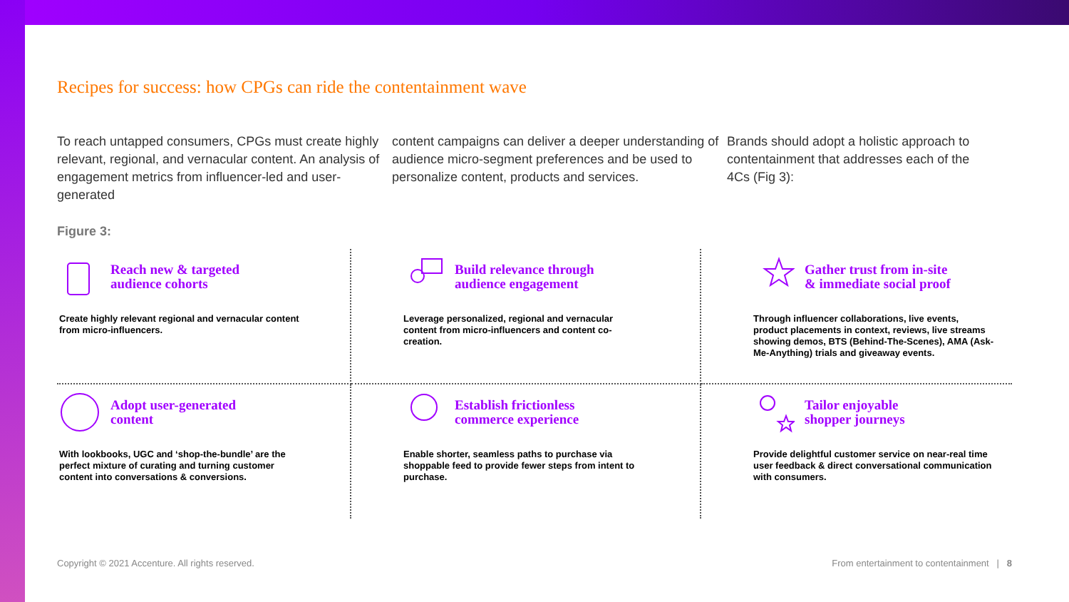Recipes for success: how CPGs can ride the contentainment wave
To reach untapped consumers, CPGs must create highly relevant, regional, and vernacular content. An analysis of engagement metrics from influencer-led and user-generated
content campaigns can deliver a deeper understanding of audience micro-segment preferences and be used to personalize content, products and services.
Brands should adopt a holistic approach to contentainment that addresses each of the 4Cs (Fig 3):
Figure 3:
Reach new & targeted
audience cohorts
Create highly relevant regional and vernacular content from micro-influencers.
Build relevance through
audience engagement
Leverage personalized, regional and vernacular content from micro-influencers and content co-creation.
Gather trust from in-site
& immediate social proof
Through influencer collaborations, live events, product placements in context, reviews, live streams showing demos, BTS (Behind-The-Scenes), AMA (Ask-Me-Anything) trials and giveaway events.
Adopt user-generated
content
With lookbooks, UGC and ‘shop-the-bundle’ are the perfect mixture of curating and turning customer content into conversations & conversions.
Establish frictionless
commerce experience
Enable shorter, seamless paths to purchase via shoppable feed to provide fewer steps from intent to purchase.
Tailor enjoyable
shopper journeys
Provide delightful customer service on near-real time user feedback & direct conversational communication with consumers.
Copyright © 2021 Accenture. All rights reserved. From entertainment to contentainment | 8